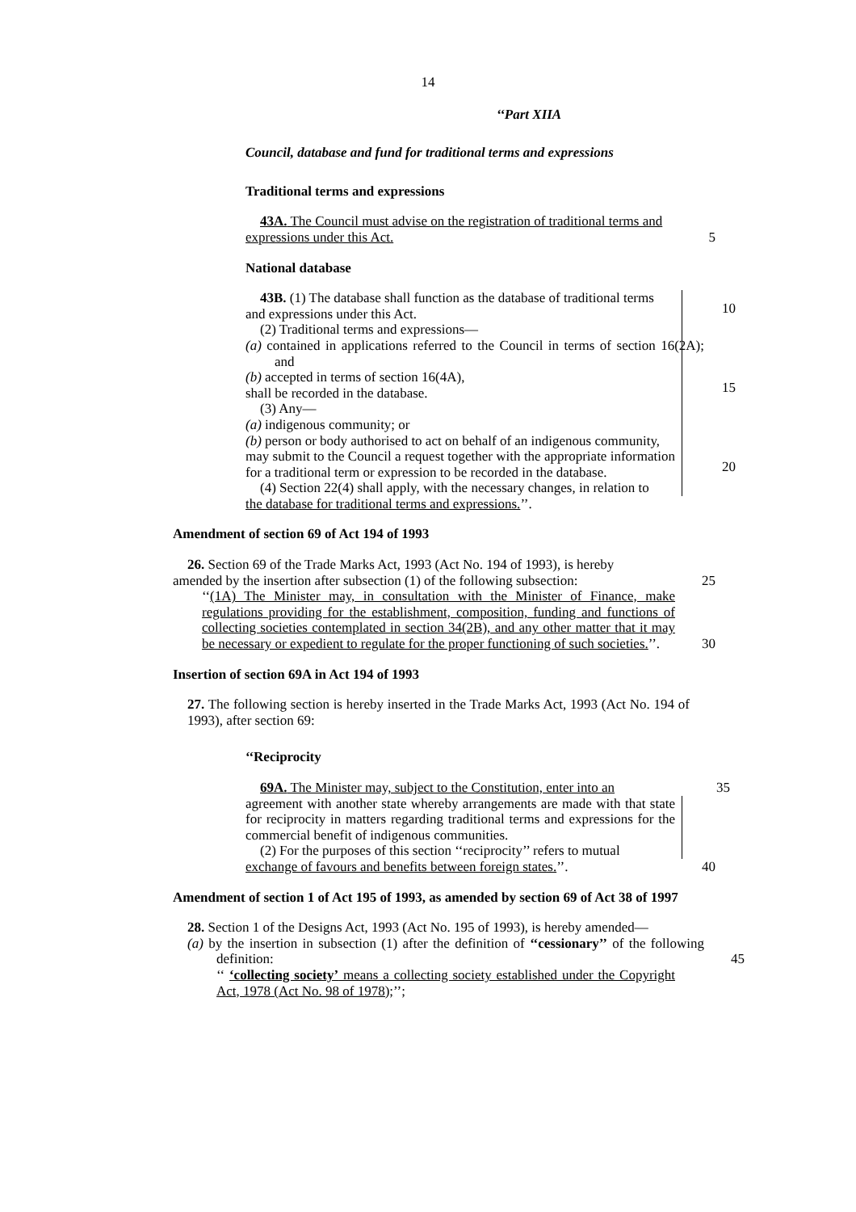14
‘‘Part XIIA
Council, database and fund for traditional terms and expressions
Traditional terms and expressions
43A. The Council must advise on the registration of traditional terms and
expressions under this Act. 5
National database
43B. (1) The database shall function as the database of traditional terms
and expressions under this Act.
(2) Traditional terms and expressions—
(a) contained in applications referred to the Council in terms of section 16(2A); and
(b) accepted in terms of section 16(4A),
shall be recorded in the database.
(3) Any—
(a) indigenous community; or
(b) person or body authorised to act on behalf of an indigenous community,
may submit to the Council a request together with the appropriate information for a traditional term or expression to be recorded in the database.
(4) Section 22(4) shall apply, with the necessary changes, in relation to
the database for traditional terms and expressions.’’.
10
15
20
Amendment of section 69 of Act 194 of 1993
26. Section 69 of the Trade Marks Act, 1993 (Act No. 194 of 1993), is hereby
amended by the insertion after subsection (1) of the following subsection:
25
‘‘(1A) The Minister may, in consultation with the Minister of Finance, make regulations providing for the establishment, composition, funding and functions of collecting societies contemplated in section 34(2B), and any other matter that it may be necessary or expedient to regulate for the proper functioning of such societies.’’.
30
Insertion of section 69A in Act 194 of 1993
27. The following section is hereby inserted in the Trade Marks Act, 1993 (Act No. 194 of 1993), after section 69:
‘‘Reciprocity
69A. The Minister may, subject to the Constitution, enter into an
35
agreement with another state whereby arrangements are made with that state for reciprocity in matters regarding traditional terms and expressions for the commercial benefit of indigenous communities.
(2) For the purposes of this section ‘‘reciprocity’’ refers to mutual
exchange of favours and benefits between foreign states.’’.
40
Amendment of section 1 of Act 195 of 1993, as amended by section 69 of Act 38 of 1997
28. Section 1 of the Designs Act, 1993 (Act No. 195 of 1993), is hereby amended—
(a) by the insertion in subsection (1) after the definition of ‘‘cessionary’’ of the following definition:
45
‘‘ ‘collecting society’ means a collecting society established under the Copyright Act, 1978 (Act No. 98 of 1978);’’;